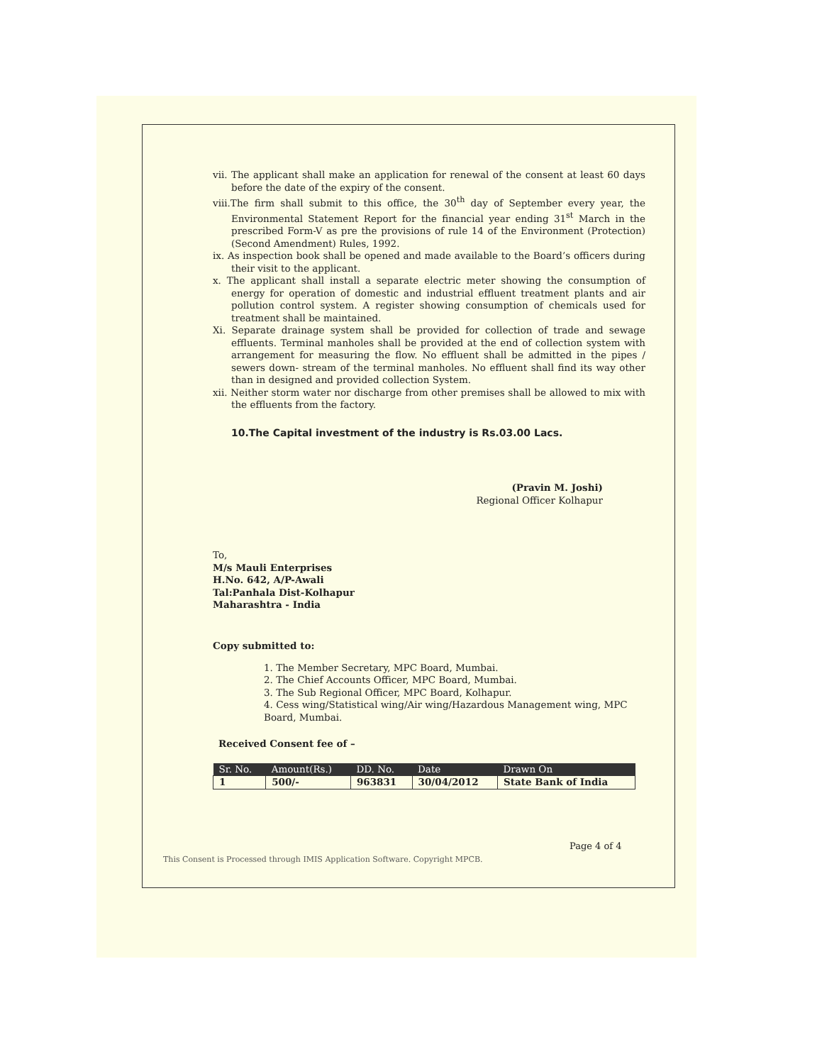vii. The applicant shall make an application for renewal of the consent at least 60 days before the date of the expiry of the consent.
viii.The firm shall submit to this office, the 30<sup>th</sup> day of September every year, the Environmental Statement Report for the financial year ending 31<sup>st</sup> March in the prescribed Form-V as pre the provisions of rule 14 of the Environment (Protection) (Second Amendment) Rules, 1992.
ix. As inspection book shall be opened and made available to the Board’s officers during their visit to the applicant.
x. The applicant shall install a separate electric meter showing the consumption of energy for operation of domestic and industrial effluent treatment plants and air pollution control system. A register showing consumption of chemicals used for treatment shall be maintained.
Xi. Separate drainage system shall be provided for collection of trade and sewage effluents. Terminal manholes shall be provided at the end of collection system with arrangement for measuring the flow. No effluent shall be admitted in the pipes / sewers down- stream of the terminal manholes. No effluent shall find its way other than in designed and provided collection System.
xii. Neither storm water nor discharge from other premises shall be allowed to mix with the effluents from the factory.
10.The Capital investment of the industry is Rs.03.00 Lacs.
(Pravin M. Joshi)
Regional Officer Kolhapur
To,
M/s Mauli Enterprises
H.No. 642, A/P-Awali
Tal:Panhala Dist-Kolhapur
Maharashtra - India
Copy submitted to:
1. The Member Secretary, MPC Board, Mumbai.
2. The Chief Accounts Officer, MPC Board, Mumbai.
3. The Sub Regional Officer, MPC Board, Kolhapur.
4. Cess wing/Statistical wing/Air wing/Hazardous Management wing, MPC Board, Mumbai.
Received Consent fee of –
| Sr. No. | Amount(Rs.) | DD. No. | Date | Drawn On |
| --- | --- | --- | --- | --- |
| 1 | 500/- | 963831 | 30/04/2012 | State Bank of India |
Page 4 of 4
This Consent is Processed through IMIS Application Software. Copyright MPCB.